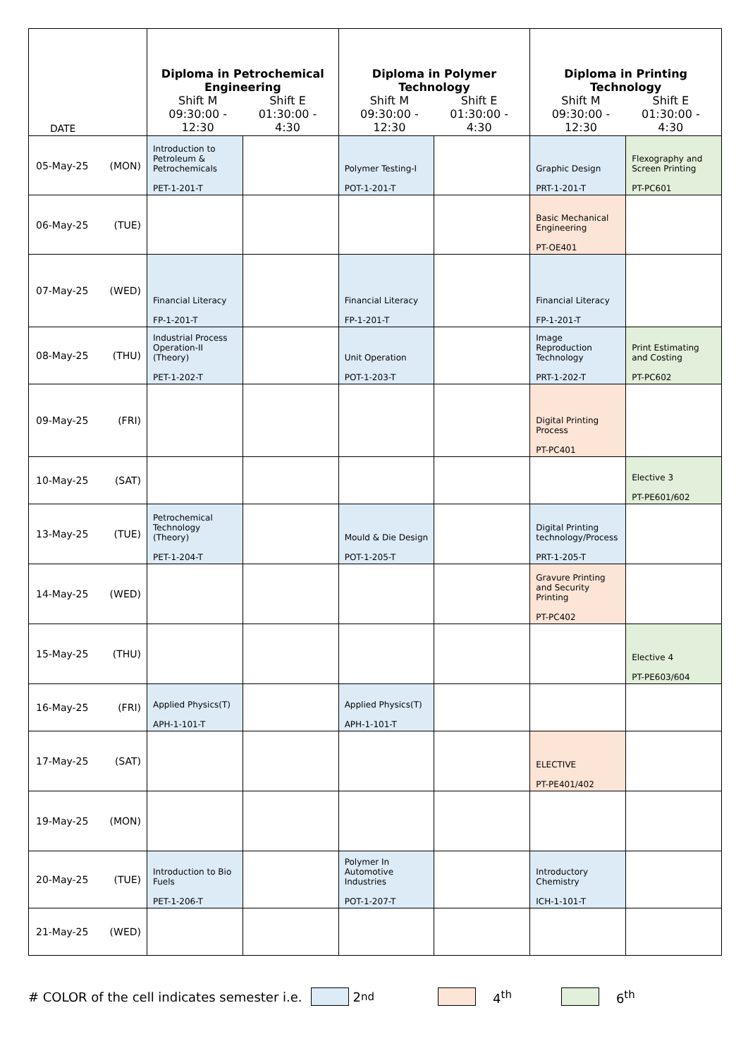| DATE | Diploma in Petrochemical Engineering Shift M 09:30:00 - 12:30 Shift E 01:30:00 - 4:30 | | Diploma in Polymer Technology Shift M 09:30:00 - 12:30 Shift E 01:30:00 - 4:30 | | Diploma in Printing Technology Shift M 09:30:00 - 12:30 Shift E 01:30:00 - 4:30 | |
| --- | --- | --- | --- | --- | --- | --- |
| 05-May-25 (MON) | Introduction to Petroleum & Petrochemicals PET-1-201-T | | Polymer Testing-I POT-1-201-T | | Graphic Design PRT-1-201-T | Flexography and Screen Printing PT-PC601 |
| 06-May-25 (TUE) | | | | | Basic Mechanical Engineering PT-OE401 | |
| 07-May-25 (WED) | Financial Literacy FP-1-201-T | | Financial Literacy FP-1-201-T | | Financial Literacy FP-1-201-T | |
| 08-May-25 (THU) | Industrial Process Operation-II (Theory) PET-1-202-T | | Unit Operation POT-1-203-T | | Image Reproduction Technology PRT-1-202-T | Print Estimating and Costing PT-PC602 |
| 09-May-25 (FRI) | | | | | Digital Printing Process PT-PC401 | |
| 10-May-25 (SAT) | | | | | | Elective 3 PT-PE601/602 |
| 13-May-25 (TUE) | Petrochemical Technology (Theory) PET-1-204-T | | Mould & Die Design POT-1-205-T | | Digital Printing technology/Process PRT-1-205-T | |
| 14-May-25 (WED) | | | | | Gravure Printing and Security Printing PT-PC402 | |
| 15-May-25 (THU) | | | | | | Elective 4 PT-PE603/604 |
| 16-May-25 (FRI) | Applied Physics(T) APH-1-101-T | | Applied Physics(T) APH-1-101-T | | | |
| 17-May-25 (SAT) | | | | | ELECTIVE PT-PE401/402 | |
| 19-May-25 (MON) | | | | | | |
| 20-May-25 (TUE) | Introduction to Bio Fuels PET-1-206-T | | Polymer In Automotive Industries POT-1-207-T | | Introductory Chemistry ICH-1-101-T | |
| 21-May-25 (WED) | | | | | | |
# COLOR of the cell indicates semester i.e. 2<sup>nd</sup> 4<sup>th</sup> 6<sup>th</sup>